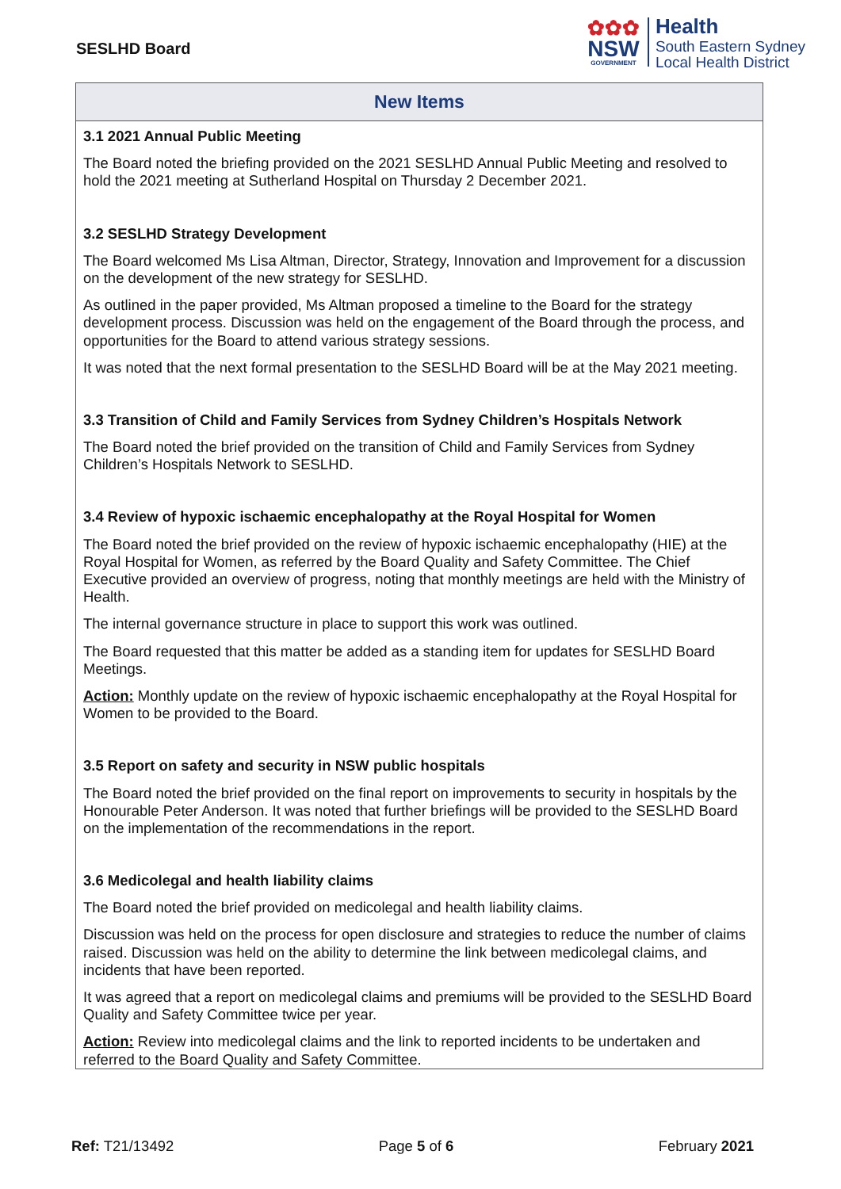SESLHD Board
✿✿✿
NSW
GOVERNMENT
Health
South Eastern Sydney
Local Health District
| New Items |
| --- |
| 3.1 2021 Annual Public Meeting The Board noted the briefing provided on the 2021 SESLHD Annual Public Meeting and resolved to hold the 2021 meeting at Sutherland Hospital on Thursday 2 December 2021. 3.2 SESLHD Strategy Development The Board welcomed Ms Lisa Altman, Director, Strategy, Innovation and Improvement for a discussion on the development of the new strategy for SESLHD. As outlined in the paper provided, Ms Altman proposed a timeline to the Board for the strategy development process. Discussion was held on the engagement of the Board through the process, and opportunities for the Board to attend various strategy sessions. It was noted that the next formal presentation to the SESLHD Board will be at the May 2021 meeting. 3.3 Transition of Child and Family Services from Sydney Children’s Hospitals Network The Board noted the brief provided on the transition of Child and Family Services from Sydney Children’s Hospitals Network to SESLHD. 3.4 Review of hypoxic ischaemic encephalopathy at the Royal Hospital for Women The Board noted the brief provided on the review of hypoxic ischaemic encephalopathy (HIE) at the Royal Hospital for Women, as referred by the Board Quality and Safety Committee. The Chief Executive provided an overview of progress, noting that monthly meetings are held with the Ministry of Health. The internal governance structure in place to support this work was outlined. The Board requested that this matter be added as a standing item for updates for SESLHD Board Meetings. Action: Monthly update on the review of hypoxic ischaemic encephalopathy at the Royal Hospital for Women to be provided to the Board. 3.5 Report on safety and security in NSW public hospitals The Board noted the brief provided on the final report on improvements to security in hospitals by the Honourable Peter Anderson. It was noted that further briefings will be provided to the SESLHD Board on the implementation of the recommendations in the report. 3.6 Medicolegal and health liability claims The Board noted the brief provided on medicolegal and health liability claims. Discussion was held on the process for open disclosure and strategies to reduce the number of claims raised. Discussion was held on the ability to determine the link between medicolegal claims, and incidents that have been reported. It was agreed that a report on medicolegal claims and premiums will be provided to the SESLHD Board Quality and Safety Committee twice per year. Action: Review into medicolegal claims and the link to reported incidents to be undertaken and referred to the Board Quality and Safety Committee. |
Ref: T21/13492 Page 5 of 6 February 2021